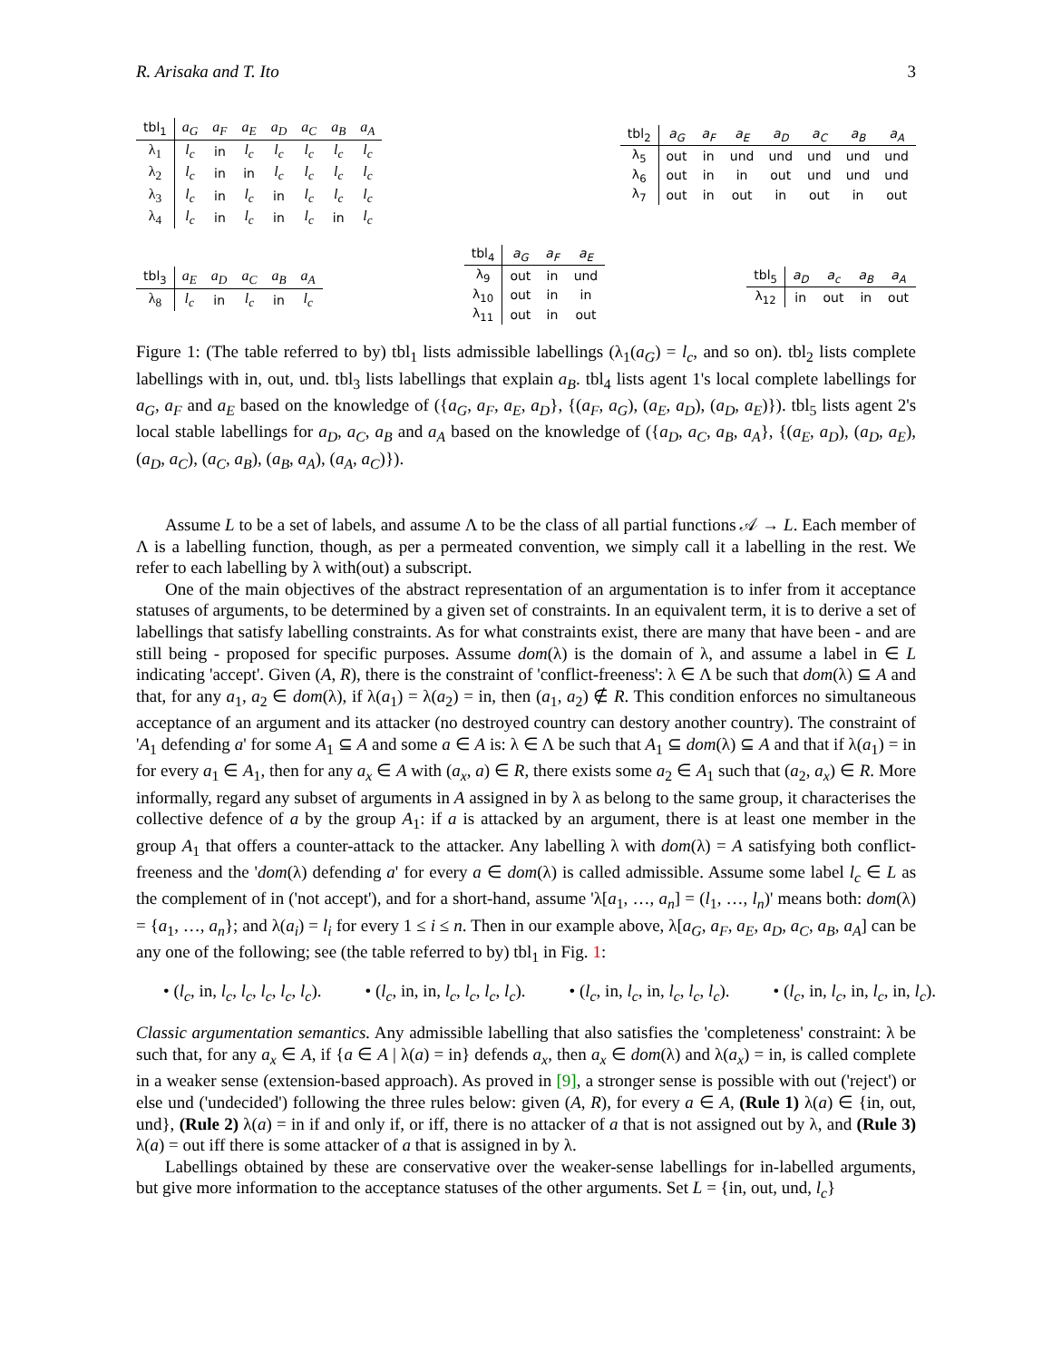R. Arisaka and T. Ito 3
| tbl<sub>1</sub> | a<sub>G</sub> | a<sub>F</sub> | a<sub>E</sub> | a<sub>D</sub> | a<sub>C</sub> | a<sub>B</sub> | a<sub>A</sub> |
| --- | --- | --- | --- | --- | --- | --- | --- |
| λ<sub>1</sub> | l<sub>c</sub> | in | l<sub>c</sub> | l<sub>c</sub> | l<sub>c</sub> | l<sub>c</sub> | l<sub>c</sub> |
| λ<sub>2</sub> | l<sub>c</sub> | in | in | l<sub>c</sub> | l<sub>c</sub> | l<sub>c</sub> | l<sub>c</sub> |
| λ<sub>3</sub> | l<sub>c</sub> | in | l<sub>c</sub> | in | l<sub>c</sub> | l<sub>c</sub> | l<sub>c</sub> |
| λ<sub>4</sub> | l<sub>c</sub> | in | l<sub>c</sub> | in | l<sub>c</sub> | in | l<sub>c</sub> |
| tbl<sub>2</sub> | a<sub>G</sub> | a<sub>F</sub> | a<sub>E</sub> | a<sub>D</sub> | a<sub>C</sub> | a<sub>B</sub> | a<sub>A</sub> |
| --- | --- | --- | --- | --- | --- | --- | --- |
| λ<sub>5</sub> | out | in | und | und | und | und | und |
| λ<sub>6</sub> | out | in | in | out | und | und | und |
| λ<sub>7</sub> | out | in | out | in | out | in | out |
| tbl<sub>3</sub> | a<sub>E</sub> | a<sub>D</sub> | a<sub>C</sub> | a<sub>B</sub> | a<sub>A</sub> |
| --- | --- | --- | --- | --- | --- |
| λ<sub>8</sub> | l<sub>c</sub> | in | l<sub>c</sub> | in | l<sub>c</sub> |
| tbl<sub>4</sub> | a<sub>G</sub> | a<sub>F</sub> | a<sub>E</sub> |
| --- | --- | --- | --- |
| λ<sub>9</sub> | out | in | und |
| λ<sub>10</sub> | out | in | in |
| λ<sub>11</sub> | out | in | out |
| tbl<sub>5</sub> | a<sub>D</sub> | a<sub>c</sub> | a<sub>B</sub> | a<sub>A</sub> |
| --- | --- | --- | --- | --- |
| λ<sub>12</sub> | in | out | in | out |
Figure 1: (The table referred to by) tbl<sub>1</sub> lists admissible labellings (λ<sub>1</sub>(a<sub>G</sub>) = l<sub>c</sub>, and so on). tbl<sub>2</sub> lists complete labellings with in, out, und. tbl<sub>3</sub> lists labellings that explain a<sub>B</sub>. tbl<sub>4</sub> lists agent 1's local complete labellings for a<sub>G</sub>, a<sub>F</sub> and a<sub>E</sub> based on the knowledge of ({a<sub>G</sub>, a<sub>F</sub>, a<sub>E</sub>, a<sub>D</sub>}, {(a<sub>F</sub>, a<sub>G</sub>), (a<sub>E</sub>, a<sub>D</sub>), (a<sub>D</sub>, a<sub>E</sub>)}). tbl<sub>5</sub> lists agent 2's local stable labellings for a<sub>D</sub>, a<sub>C</sub>, a<sub>B</sub> and a<sub>A</sub> based on the knowledge of ({a<sub>D</sub>, a<sub>C</sub>, a<sub>B</sub>, a<sub>A</sub>}, {(a<sub>E</sub>, a<sub>D</sub>), (a<sub>D</sub>, a<sub>E</sub>), (a<sub>D</sub>, a<sub>C</sub>), (a<sub>C</sub>, a<sub>B</sub>), (a<sub>B</sub>, a<sub>A</sub>), (a<sub>A</sub>, a<sub>C</sub>)}).
Assume L to be a set of labels, and assume Λ to be the class of all partial functions 𝒜 → L. Each member of Λ is a labelling function, though, as per a permeated convention, we simply call it a labelling in the rest. We refer to each labelling by λ with(out) a subscript.
One of the main objectives of the abstract representation of an argumentation is to infer from it acceptance statuses of arguments, to be determined by a given set of constraints. In an equivalent term, it is to derive a set of labellings that satisfy labelling constraints. As for what constraints exist, there are many that have been - and are still being - proposed for specific purposes. Assume dom(λ) is the domain of λ, and assume a label in ∈ L indicating 'accept'. Given (A, R), there is the constraint of 'conflict-freeness': λ ∈ Λ be such that dom(λ) ⊆ A and that, for any a<sub>1</sub>, a<sub>2</sub> ∈ dom(λ), if λ(a<sub>1</sub>) = λ(a<sub>2</sub>) = in, then (a<sub>1</sub>, a<sub>2</sub>) ∉ R. This condition enforces no simultaneous acceptance of an argument and its attacker (no destroyed country can destory another country). The constraint of 'A<sub>1</sub> defending a' for some A<sub>1</sub> ⊆ A and some a ∈ A is: λ ∈ Λ be such that A<sub>1</sub> ⊆ dom(λ) ⊆ A and that if λ(a<sub>1</sub>) = in for every a<sub>1</sub> ∈ A<sub>1</sub>, then for any a<sub>x</sub> ∈ A with (a<sub>x</sub>, a) ∈ R, there exists some a<sub>2</sub> ∈ A<sub>1</sub> such that (a<sub>2</sub>, a<sub>x</sub>) ∈ R. More informally, regard any subset of arguments in A assigned in by λ as belong to the same group, it characterises the collective defence of a by the group A<sub>1</sub>: if a is attacked by an argument, there is at least one member in the group A<sub>1</sub> that offers a counter-attack to the attacker. Any labelling λ with dom(λ) = A satisfying both conflict-freeness and the 'dom(λ) defending a' for every a ∈ dom(λ) is called admissible. Assume some label l<sub>c</sub> ∈ L as the complement of in ('not accept'), and for a short-hand, assume 'λ[a<sub>1</sub>, …, a<sub>n</sub>] = (l<sub>1</sub>, …, l<sub>n</sub>)' means both: dom(λ) = {a<sub>1</sub>, …, a<sub>n</sub>}; and λ(a<sub>i</sub>) = l<sub>i</sub> for every 1 ≤ i ≤ n. Then in our example above, λ[a<sub>G</sub>, a<sub>F</sub>, a<sub>E</sub>, a<sub>D</sub>, a<sub>C</sub>, a<sub>B</sub>, a<sub>A</sub>] can be any one of the following; see (the table referred to by) tbl<sub>1</sub> in Fig. 1:
• (l<sub>c</sub>, in, l<sub>c</sub>, l<sub>c</sub>, l<sub>c</sub>, l<sub>c</sub>, l<sub>c</sub>).
• (l<sub>c</sub>, in, in, l<sub>c</sub>, l<sub>c</sub>, l<sub>c</sub>, l<sub>c</sub>).
• (l<sub>c</sub>, in, l<sub>c</sub>, in, l<sub>c</sub>, l<sub>c</sub>, l<sub>c</sub>).
• (l<sub>c</sub>, in, l<sub>c</sub>, in, l<sub>c</sub>, in, l<sub>c</sub>).
Classic argumentation semantics. Any admissible labelling that also satisfies the 'completeness' constraint: λ be such that, for any a<sub>x</sub> ∈ A, if {a ∈ A | λ(a) = in} defends a<sub>x</sub>, then a<sub>x</sub> ∈ dom(λ) and λ(a<sub>x</sub>) = in, is called complete in a weaker sense (extension-based approach). As proved in [9], a stronger sense is possible with out ('reject') or else und ('undecided') following the three rules below: given (A, R), for every a ∈ A, (Rule 1) λ(a) ∈ {in, out, und}, (Rule 2) λ(a) = in if and only if, or iff, there is no attacker of a that is not assigned out by λ, and (Rule 3) λ(a) = out iff there is some attacker of a that is assigned in by λ.
Labellings obtained by these are conservative over the weaker-sense labellings for in-labelled arguments, but give more information to the acceptance statuses of the other arguments. Set L = {in, out, und, l<sub>c</sub>}